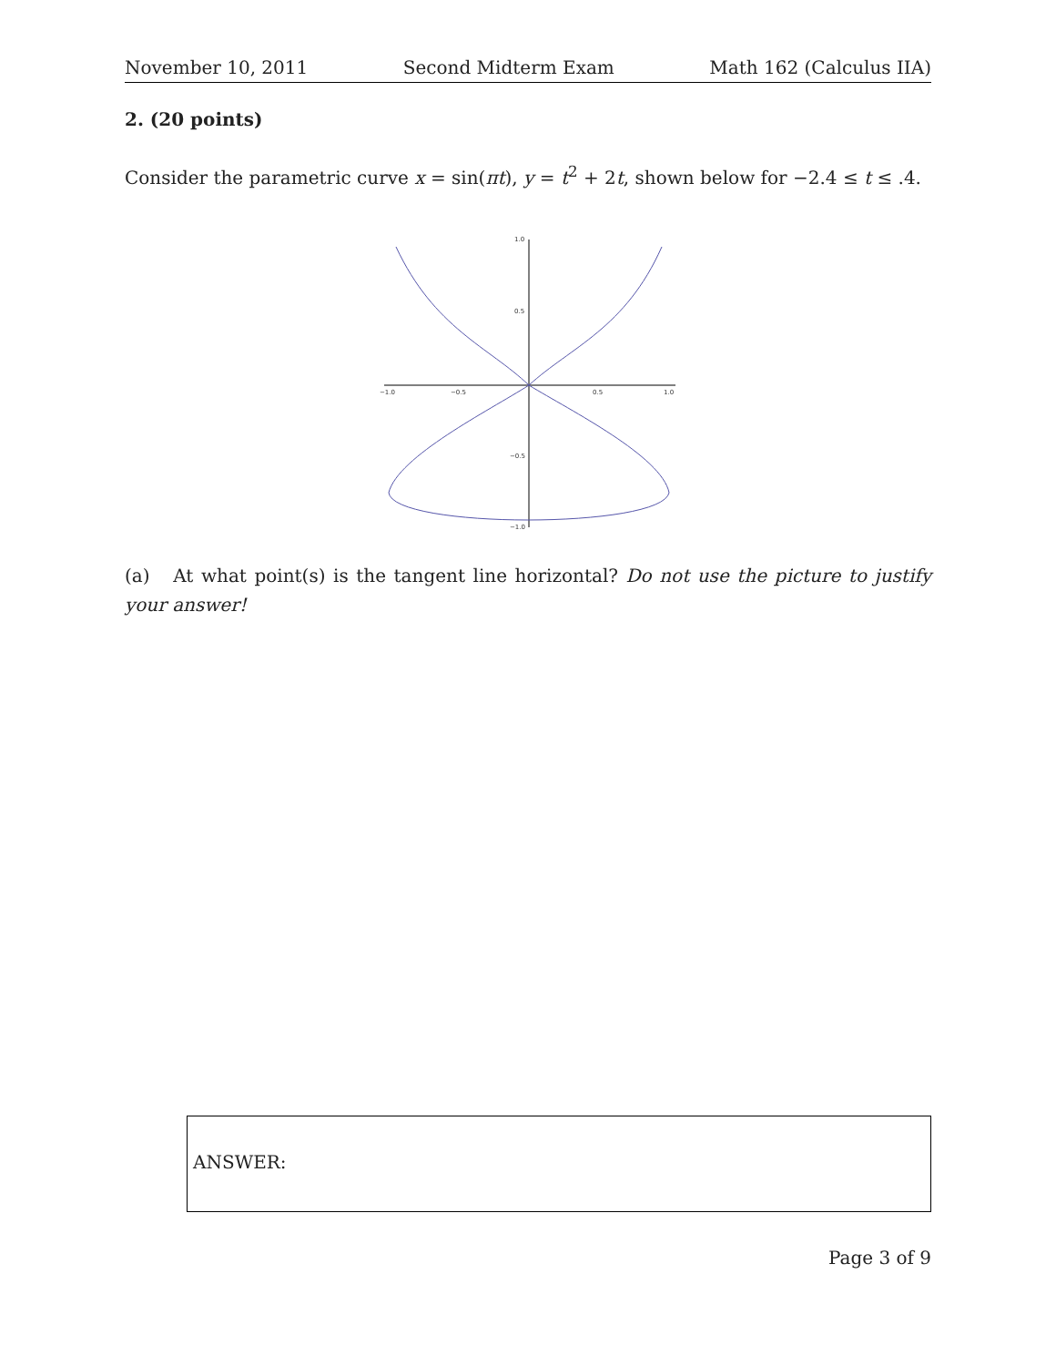November 10, 2011 Second Midterm Exam Math 162 (Calculus IIA)
2. (20 points)
Consider the parametric curve x = sin(πt), y = t<sup>2</sup> + 2t, shown below for −2.4 ≤ t ≤ .4.
−1.0
−0.5
0.5
1.0
1.0
0.5
−0.5
−1.0
(a) At what point(s) is the tangent line horizontal? Do not use the picture to justify your answer!
ANSWER:
Page 3 of 9